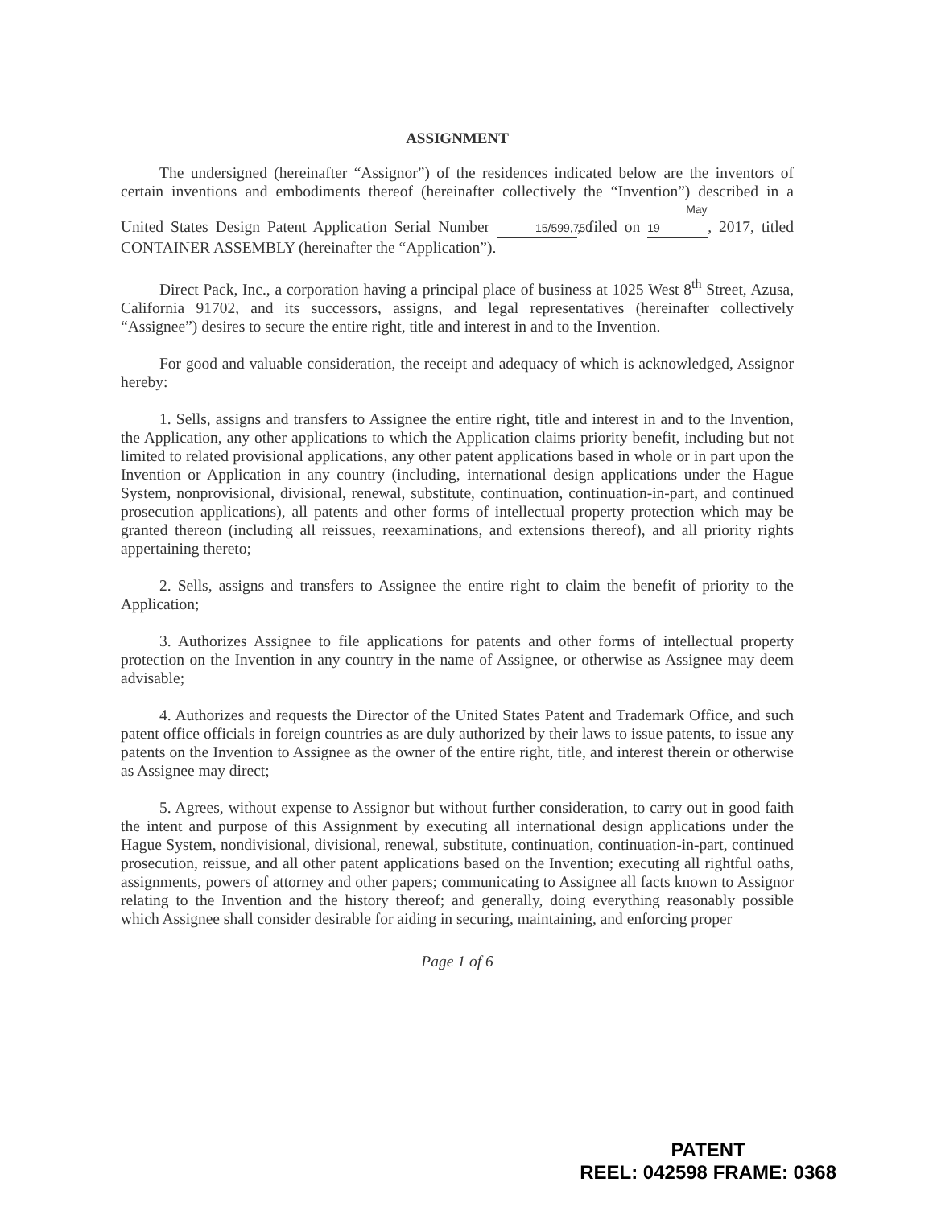ASSIGNMENT
The undersigned (hereinafter “Assignor”) of the residences indicated below are the inventors of certain inventions and embodiments thereof (hereinafter collectively the “Invention”) described in a United States Design Patent Application Serial Number 15/599,750, filed on May 19, 2017, titled CONTAINER ASSEMBLY (hereinafter the “Application”).
Direct Pack, Inc., a corporation having a principal place of business at 1025 West 8<sup>th</sup> Street, Azusa, California 91702, and its successors, assigns, and legal representatives (hereinafter collectively “Assignee”) desires to secure the entire right, title and interest in and to the Invention.
For good and valuable consideration, the receipt and adequacy of which is acknowledged, Assignor hereby:
1. Sells, assigns and transfers to Assignee the entire right, title and interest in and to the Invention, the Application, any other applications to which the Application claims priority benefit, including but not limited to related provisional applications, any other patent applications based in whole or in part upon the Invention or Application in any country (including, international design applications under the Hague System, nonprovisional, divisional, renewal, substitute, continuation, continuation-in-part, and continued prosecution applications), all patents and other forms of intellectual property protection which may be granted thereon (including all reissues, reexaminations, and extensions thereof), and all priority rights appertaining thereto;
2. Sells, assigns and transfers to Assignee the entire right to claim the benefit of priority to the Application;
3. Authorizes Assignee to file applications for patents and other forms of intellectual property protection on the Invention in any country in the name of Assignee, or otherwise as Assignee may deem advisable;
4. Authorizes and requests the Director of the United States Patent and Trademark Office, and such patent office officials in foreign countries as are duly authorized by their laws to issue patents, to issue any patents on the Invention to Assignee as the owner of the entire right, title, and interest therein or otherwise as Assignee may direct;
5. Agrees, without expense to Assignor but without further consideration, to carry out in good faith the intent and purpose of this Assignment by executing all international design applications under the Hague System, nondivisional, divisional, renewal, substitute, continuation, continuation-in-part, continued prosecution, reissue, and all other patent applications based on the Invention; executing all rightful oaths, assignments, powers of attorney and other papers; communicating to Assignee all facts known to Assignor relating to the Invention and the history thereof; and generally, doing everything reasonably possible which Assignee shall consider desirable for aiding in securing, maintaining, and enforcing proper
Page 1 of 6
PATENT
REEL: 042598 FRAME: 0368